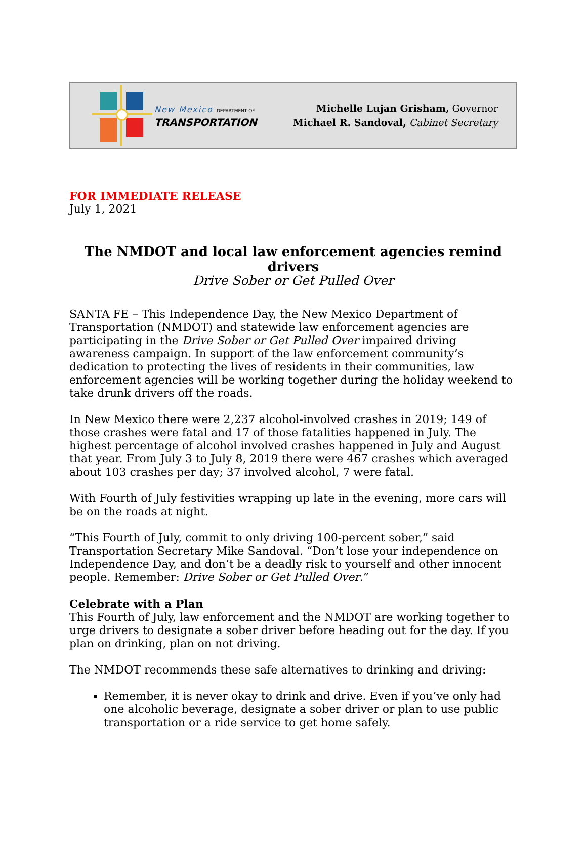New Mexico DEPARTMENT OF
TRANSPORTATION
Michelle Lujan Grisham, Governor
Michael R. Sandoval, Cabinet Secretary
FOR IMMEDIATE RELEASE
July 1, 2021
The NMDOT and local law enforcement agencies remind drivers
Drive Sober or Get Pulled Over
SANTA FE – This Independence Day, the New Mexico Department of Transportation (NMDOT) and statewide law enforcement agencies are participating in the Drive Sober or Get Pulled Over impaired driving awareness campaign. In support of the law enforcement community’s dedication to protecting the lives of residents in their communities, law enforcement agencies will be working together during the holiday weekend to take drunk drivers off the roads.
In New Mexico there were 2,237 alcohol-involved crashes in 2019; 149 of those crashes were fatal and 17 of those fatalities happened in July. The highest percentage of alcohol involved crashes happened in July and August that year. From July 3 to July 8, 2019 there were 467 crashes which averaged about 103 crashes per day; 37 involved alcohol, 7 were fatal.
With Fourth of July festivities wrapping up late in the evening, more cars will be on the roads at night.
“This Fourth of July, commit to only driving 100-percent sober,” said Transportation Secretary Mike Sandoval. “Don’t lose your independence on Independence Day, and don’t be a deadly risk to yourself and other innocent people. Remember: Drive Sober or Get Pulled Over.”
Celebrate with a Plan
This Fourth of July, law enforcement and the NMDOT are working together to urge drivers to designate a sober driver before heading out for the day. If you plan on drinking, plan on not driving.
The NMDOT recommends these safe alternatives to drinking and driving:
Remember, it is never okay to drink and drive. Even if you’ve only had one alcoholic beverage, designate a sober driver or plan to use public transportation or a ride service to get home safely.